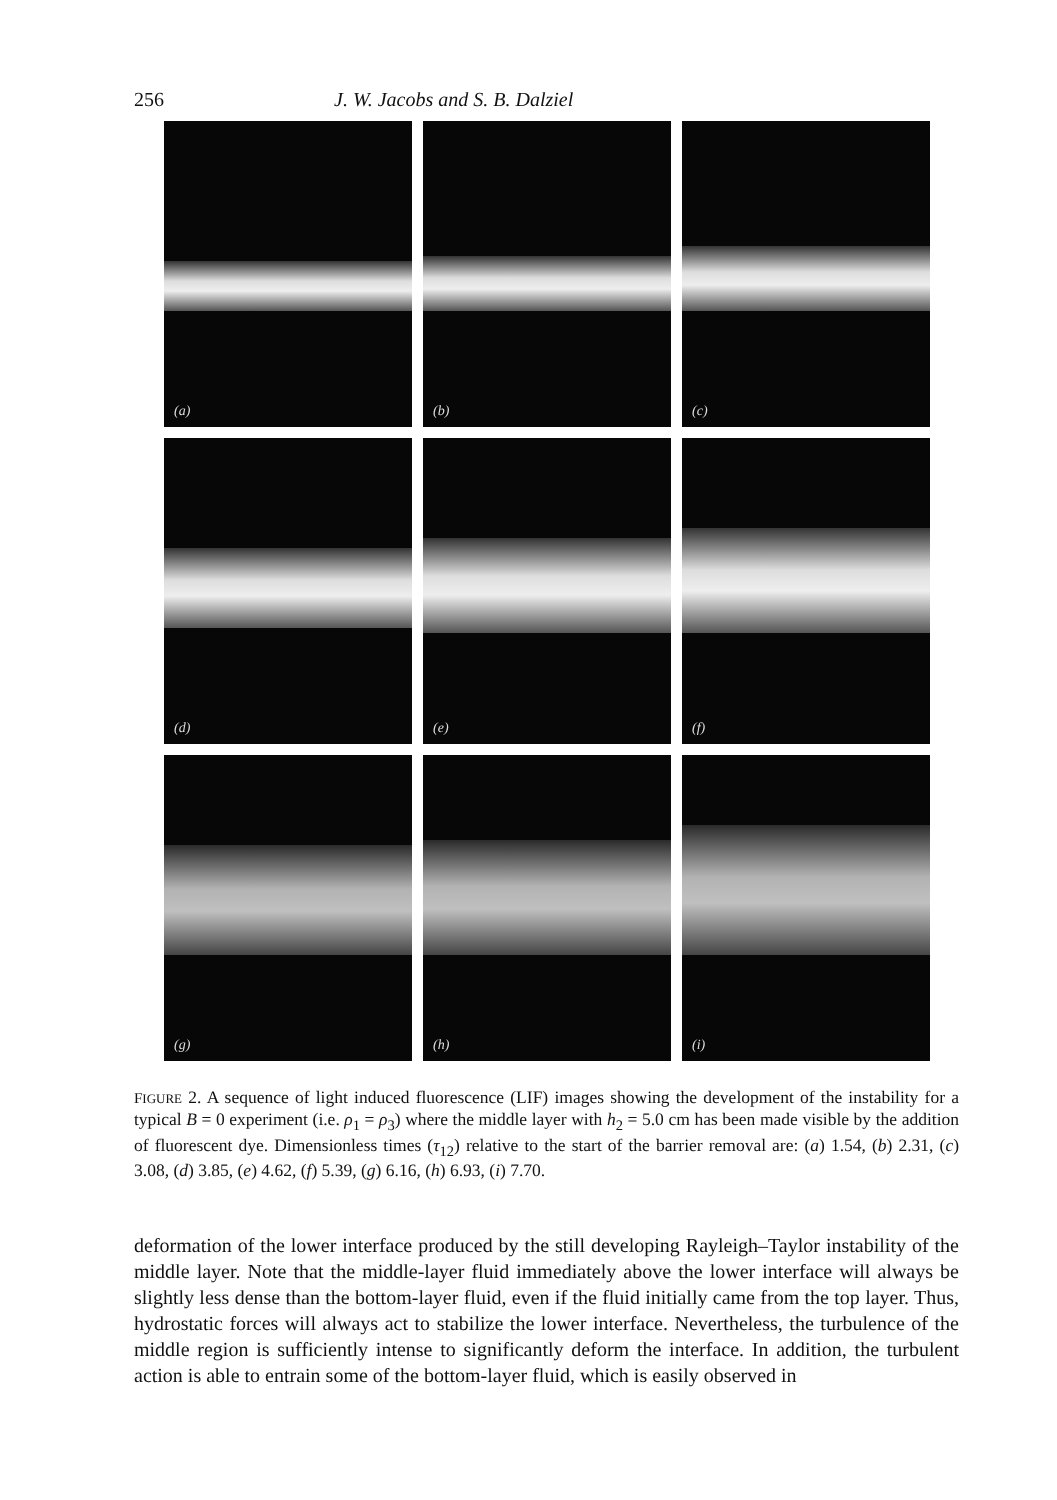256 J. W. Jacobs and S. B. Dalziel
(a)
(b)
(c)
(d)
(e)
(f)
(g)
(h)
(i)
FIGURE 2. A sequence of light induced fluorescence (LIF) images showing the development of the instability for a typical B = 0 experiment (i.e. ρ<sub>1</sub> = ρ<sub>3</sub>) where the middle layer with h<sub>2</sub> = 5.0 cm has been made visible by the addition of fluorescent dye. Dimensionless times (τ<sub>12</sub>) relative to the start of the barrier removal are: (a) 1.54, (b) 2.31, (c) 3.08, (d) 3.85, (e) 4.62, (f) 5.39, (g) 6.16, (h) 6.93, (i) 7.70.
deformation of the lower interface produced by the still developing Rayleigh–Taylor instability of the middle layer. Note that the middle-layer fluid immediately above the lower interface will always be slightly less dense than the bottom-layer fluid, even if the fluid initially came from the top layer. Thus, hydrostatic forces will always act to stabilize the lower interface. Nevertheless, the turbulence of the middle region is sufficiently intense to significantly deform the interface. In addition, the turbulent action is able to entrain some of the bottom-layer fluid, which is easily observed in